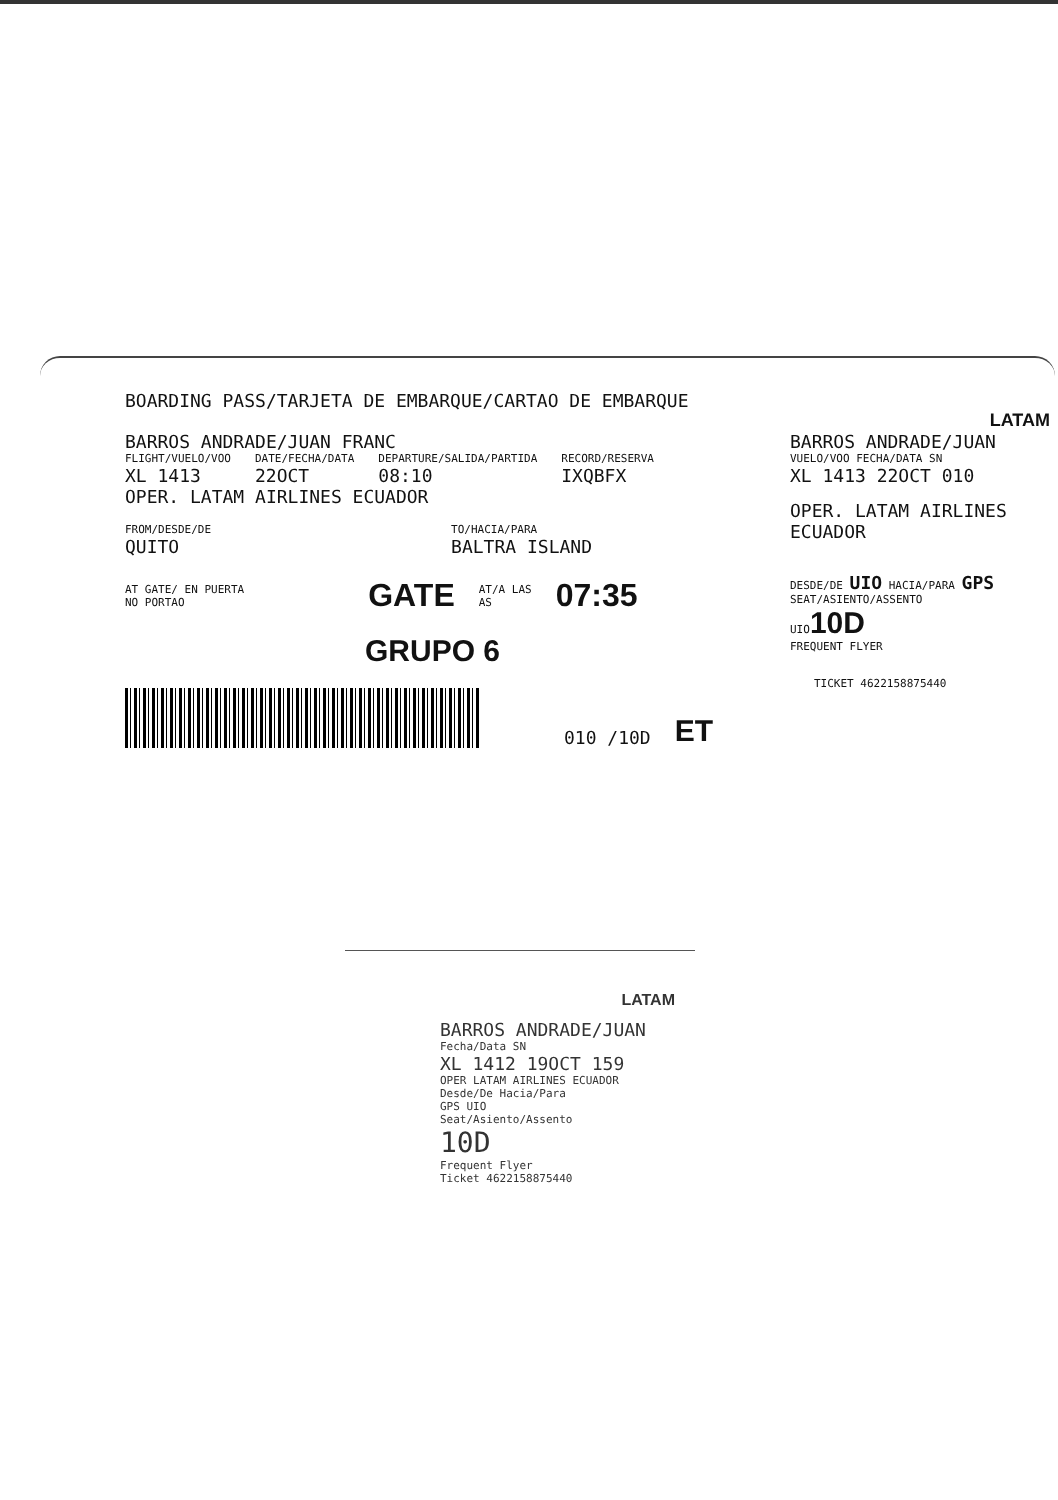BOARDING PASS/TARJETA DE EMBARQUE/CARTAO DE EMBARQUE
BARROS ANDRADE/JUAN FRANC
FLIGHT/VUELO/VOO
XL 1413
DATE/FECHA/DATA
22OCT
DEPARTURE/SALIDA/PARTIDA
08:10
RECORD/RESERVA
IXQBFX
OPER. LATAM AIRLINES ECUADOR
FROM/DESDE/DE
QUITO
TO/HACIA/PARA
BALTRA ISLAND
AT GATE/ EN PUERTA
NO PORTAO
GATE
AT/A LAS
AS
07:35
GRUPO 6
010 /10D
ET
LATAM
BARROS ANDRADE/JUAN
VUELO/VOO FECHA/DATA SN
XL 1413 22OCT 010
OPER. LATAM AIRLINES ECUADOR
DESDE/DE UIO HACIA/PARA GPS
SEAT/ASIENTO/ASSENTO
UIO 10D
FREQUENT FLYER
TICKET 4622158875440
LATAM
BARROS ANDRADE/JUAN
Fecha/Data SN
XL 1412 19OCT 159
OPER LATAM AIRLINES ECUADOR
Desde/De Hacia/Para
GPS UIO
Seat/Asiento/Assento
10D
Frequent Flyer
Ticket 4622158875440